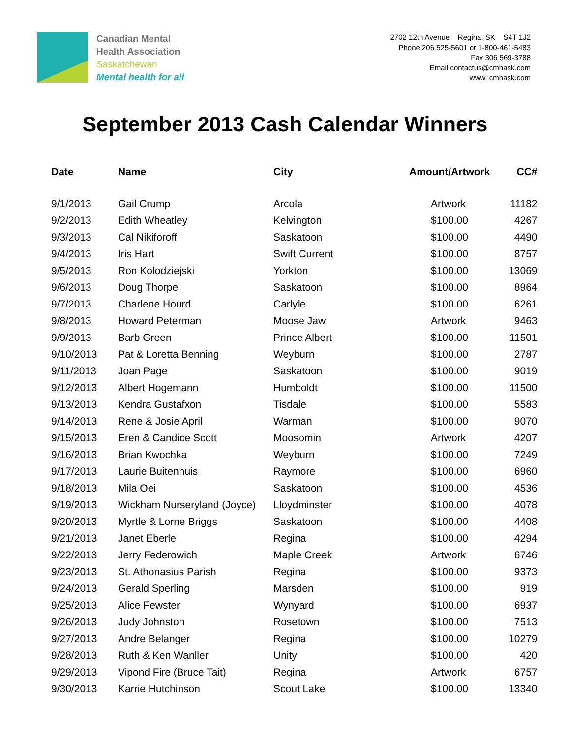Canadian Mental
Health Association
Saskatchewan
Mental health for all
2702 12th Avenue Regina, SK S4T 1J2
Phone 206 525-5601 or 1-800-461-5483
Fax 306 569-3788
Email contactus@cmhask.com
www. cmhask.com
September 2013 Cash Calendar Winners
| Date | Name | City | Amount/Artwork | CC# |
| --- | --- | --- | --- | --- |
| 9/1/2013 | Gail Crump | Arcola | Artwork | 11182 |
| 9/2/2013 | Edith Wheatley | Kelvington | $100.00 | 4267 |
| 9/3/2013 | Cal Nikiforoff | Saskatoon | $100.00 | 4490 |
| 9/4/2013 | Iris Hart | Swift Current | $100.00 | 8757 |
| 9/5/2013 | Ron Kolodziejski | Yorkton | $100.00 | 13069 |
| 9/6/2013 | Doug Thorpe | Saskatoon | $100.00 | 8964 |
| 9/7/2013 | Charlene Hourd | Carlyle | $100.00 | 6261 |
| 9/8/2013 | Howard Peterman | Moose Jaw | Artwork | 9463 |
| 9/9/2013 | Barb Green | Prince Albert | $100.00 | 11501 |
| 9/10/2013 | Pat & Loretta Benning | Weyburn | $100.00 | 2787 |
| 9/11/2013 | Joan Page | Saskatoon | $100.00 | 9019 |
| 9/12/2013 | Albert Hogemann | Humboldt | $100.00 | 11500 |
| 9/13/2013 | Kendra Gustafxon | Tisdale | $100.00 | 5583 |
| 9/14/2013 | Rene & Josie April | Warman | $100.00 | 9070 |
| 9/15/2013 | Eren & Candice Scott | Moosomin | Artwork | 4207 |
| 9/16/2013 | Brian Kwochka | Weyburn | $100.00 | 7249 |
| 9/17/2013 | Laurie Buitenhuis | Raymore | $100.00 | 6960 |
| 9/18/2013 | Mila Oei | Saskatoon | $100.00 | 4536 |
| 9/19/2013 | Wickham Nurseryland (Joyce) | Lloydminster | $100.00 | 4078 |
| 9/20/2013 | Myrtle & Lorne Briggs | Saskatoon | $100.00 | 4408 |
| 9/21/2013 | Janet Eberle | Regina | $100.00 | 4294 |
| 9/22/2013 | Jerry Federowich | Maple Creek | Artwork | 6746 |
| 9/23/2013 | St. Athonasius Parish | Regina | $100.00 | 9373 |
| 9/24/2013 | Gerald Sperling | Marsden | $100.00 | 919 |
| 9/25/2013 | Alice Fewster | Wynyard | $100.00 | 6937 |
| 9/26/2013 | Judy Johnston | Rosetown | $100.00 | 7513 |
| 9/27/2013 | Andre Belanger | Regina | $100.00 | 10279 |
| 9/28/2013 | Ruth & Ken Wanller | Unity | $100.00 | 420 |
| 9/29/2013 | Vipond Fire (Bruce Tait) | Regina | Artwork | 6757 |
| 9/30/2013 | Karrie Hutchinson | Scout Lake | $100.00 | 13340 |